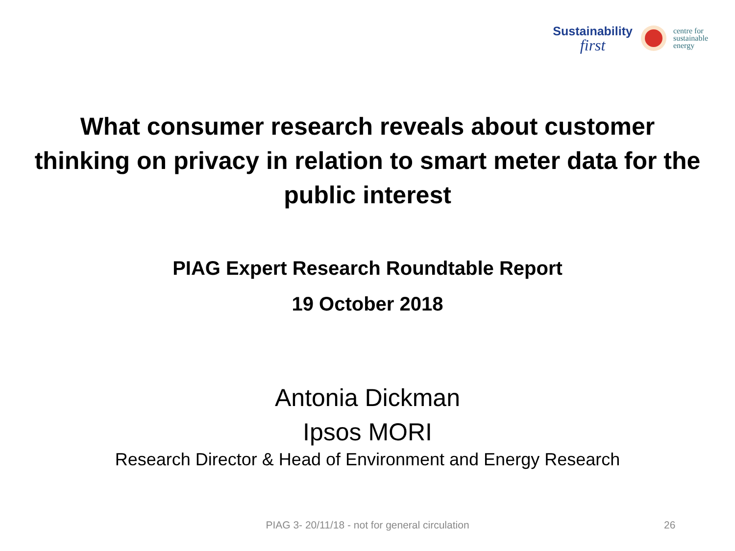Sustainability
first
centre for
sustainable
energy
What consumer research reveals about customer thinking on privacy in relation to smart meter data for the public interest
PIAG Expert Research Roundtable Report
19 October 2018
Antonia Dickman
Ipsos MORI
Research Director & Head of Environment and Energy Research
PIAG 3- 20/11/18 - not for general circulation 26